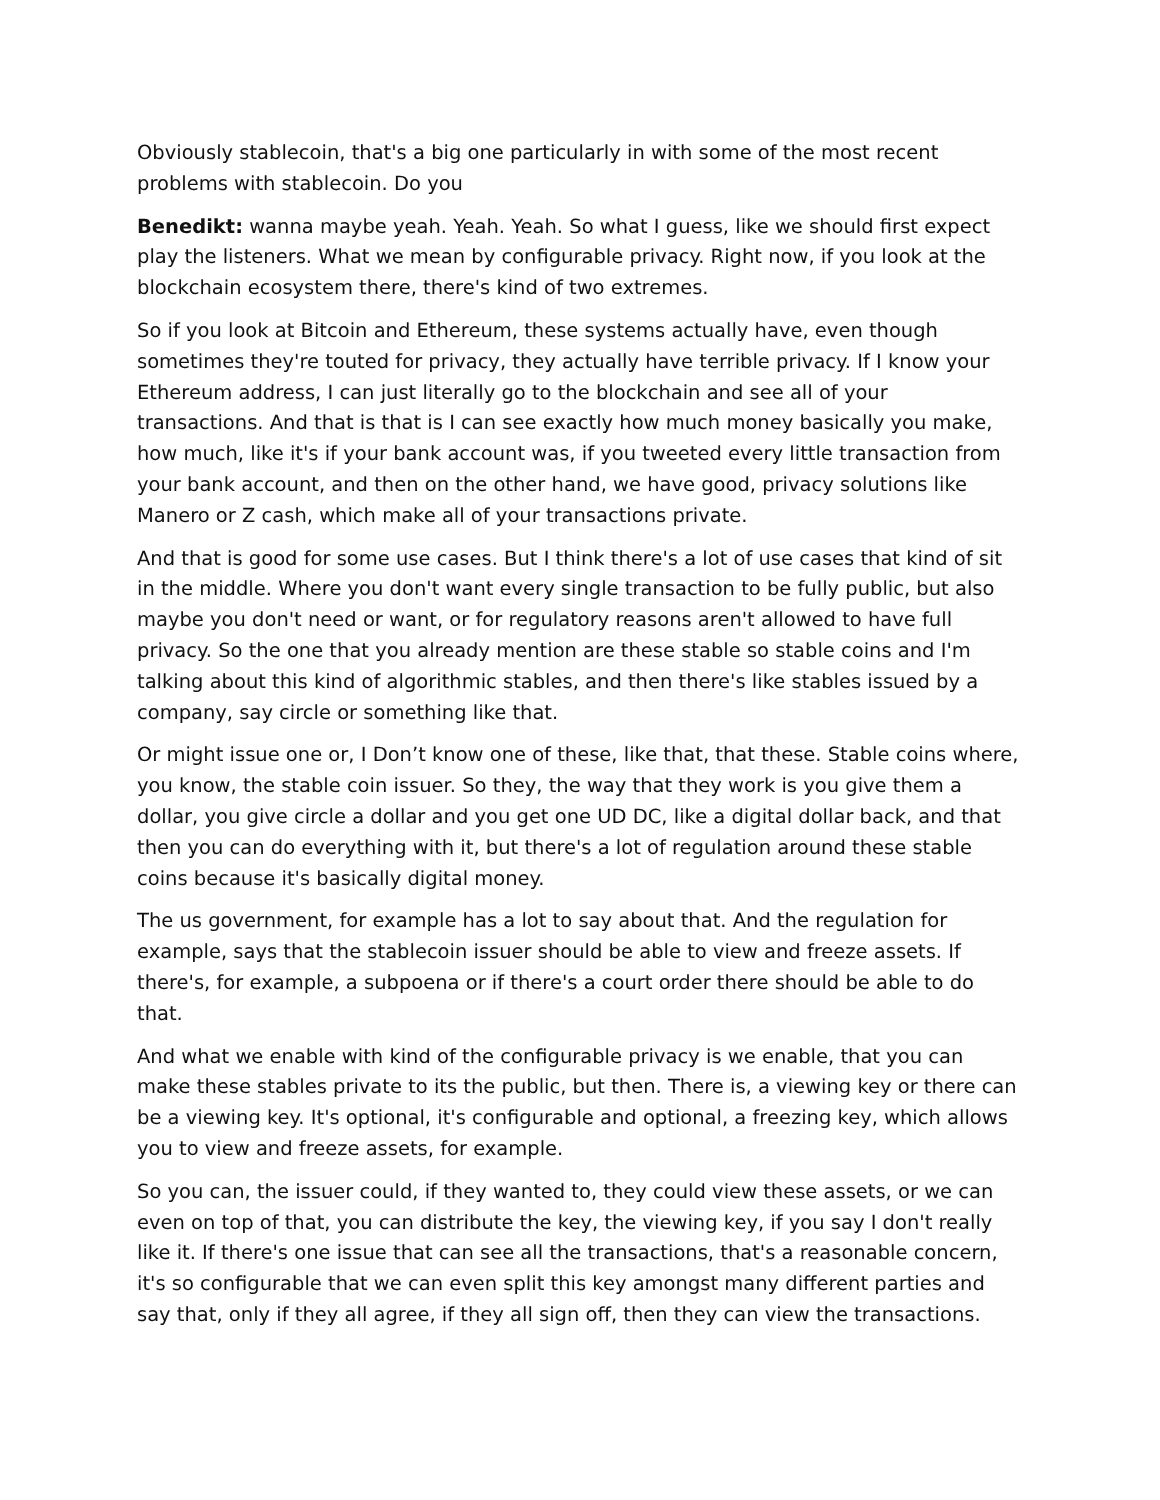Obviously stablecoin, that's a big one particularly in with some of the most recent problems with stablecoin. Do you
Benedikt: wanna maybe yeah. Yeah. Yeah. So what I guess, like we should first expect play the listeners. What we mean by configurable privacy. Right now, if you look at the blockchain ecosystem there, there's kind of two extremes.
So if you look at Bitcoin and Ethereum, these systems actually have, even though sometimes they're touted for privacy, they actually have terrible privacy. If I know your Ethereum address, I can just literally go to the blockchain and see all of your transactions. And that is that is I can see exactly how much money basically you make, how much, like it's if your bank account was, if you tweeted every little transaction from your bank account, and then on the other hand, we have good, privacy solutions like Manero or Z cash, which make all of your transactions private.
And that is good for some use cases. But I think there's a lot of use cases that kind of sit in the middle. Where you don't want every single transaction to be fully public, but also maybe you don't need or want, or for regulatory reasons aren't allowed to have full privacy. So the one that you already mention are these stable so stable coins and I'm talking about this kind of algorithmic stables, and then there's like stables issued by a company, say circle or something like that.
Or might issue one or, I Don’t know one of these, like that, that these. Stable coins where, you know, the stable coin issuer. So they, the way that they work is you give them a dollar, you give circle a dollar and you get one UD DC, like a digital dollar back, and that then you can do everything with it, but there's a lot of regulation around these stable coins because it's basically digital money.
The us government, for example has a lot to say about that. And the regulation for example, says that the stablecoin issuer should be able to view and freeze assets. If there's, for example, a subpoena or if there's a court order there should be able to do that.
And what we enable with kind of the configurable privacy is we enable, that you can make these stables private to its the public, but then. There is, a viewing key or there can be a viewing key. It's optional, it's configurable and optional, a freezing key, which allows you to view and freeze assets, for example.
So you can, the issuer could, if they wanted to, they could view these assets, or we can even on top of that, you can distribute the key, the viewing key, if you say I don't really like it. If there's one issue that can see all the transactions, that's a reasonable concern, it's so configurable that we can even split this key amongst many different parties and say that, only if they all agree, if they all sign off, then they can view the transactions.